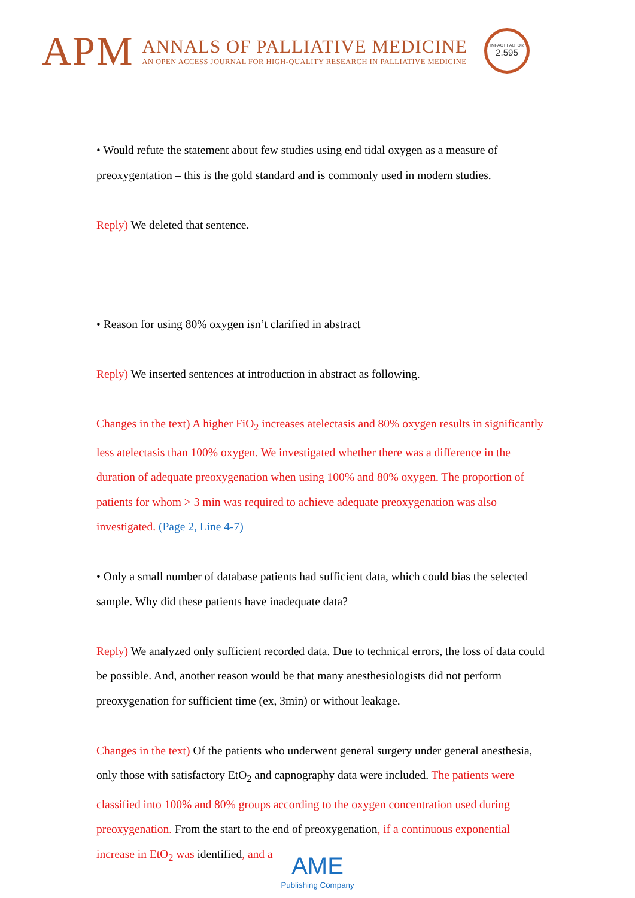APM
ANNALS OF PALLIATIVE MEDICINE
AN OPEN ACCESS JOURNAL FOR HIGH-QUALITY RESEARCH IN PALLIATIVE MEDICINE
IMPACT FACTOR
2.595
• Would refute the statement about few studies using end tidal oxygen as a measure of preoxygentation – this is the gold standard and is commonly used in modern studies.
Reply) We deleted that sentence.
• Reason for using 80% oxygen isn’t clarified in abstract
Reply) We inserted sentences at introduction in abstract as following.
Changes in the text) A higher FiO<sub>2</sub> increases atelectasis and 80% oxygen results in significantly less atelectasis than 100% oxygen. We investigated whether there was a difference in the duration of adequate preoxygenation when using 100% and 80% oxygen. The proportion of patients for whom > 3 min was required to achieve adequate preoxygenation was also investigated. (Page 2, Line 4-7)
• Only a small number of database patients had sufficient data, which could bias the selected sample. Why did these patients have inadequate data?
Reply) We analyzed only sufficient recorded data. Due to technical errors, the loss of data could be possible. And, another reason would be that many anesthesiologists did not perform preoxygenation for sufficient time (ex, 3min) or without leakage.
Changes in the text) Of the patients who underwent general surgery under general anesthesia, only those with satisfactory EtO<sub>2</sub> and capnography data were included. The patients were classified into 100% and 80% groups according to the oxygen concentration used during preoxygenation. From the start to the end of preoxygenation, if a continuous exponential increase in EtO<sub>2</sub> was identified, and a
AME
Publishing Company